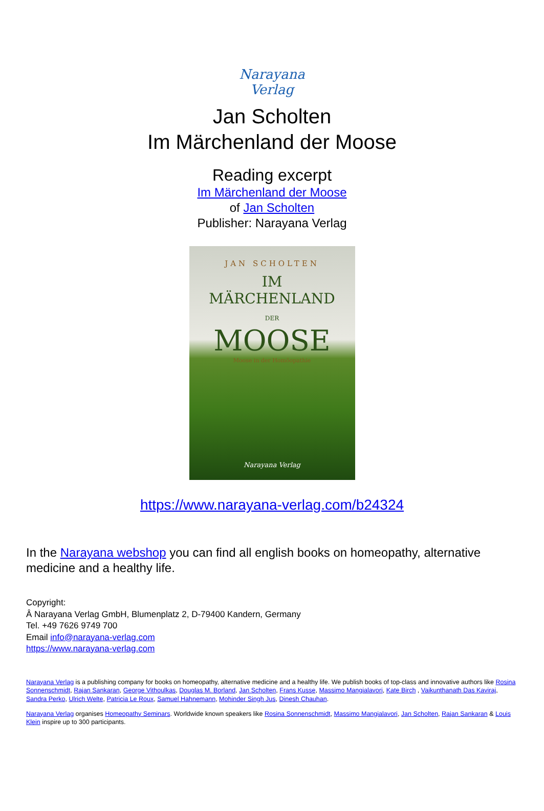Narayana Verlag
Jan Scholten
Im Märchenland der Moose
Reading excerpt
Im Märchenland der Moose
of Jan Scholten
Publisher: Narayana Verlag
JAN SCHOLTEN
IM
MÄRCHENLAND
DER
MOOSE
Moose in der Homöopathie
Narayana Verlag
https://www.narayana-verlag.com/b24324
In the Narayana webshop you can find all english books on homeopathy, alternative medicine and a healthy life.
Copyright:
Â Narayana Verlag GmbH, Blumenplatz 2, D-79400 Kandern, Germany
Tel. +49 7626 9749 700
Email info@narayana-verlag.com
https://www.narayana-verlag.com
Narayana Verlag is a publishing company for books on homeopathy, alternative medicine and a healthy life. We publish books of top-class and innovative authors like Rosina Sonnenschmidt, Rajan Sankaran, George Vithoulkas, Douglas M. Borland, Jan Scholten, Frans Kusse, Massimo Mangialavori, Kate Birch , Vaikunthanath Das Kaviraj, Sandra Perko, Ulrich Welte, Patricia Le Roux, Samuel Hahnemann, Mohinder Singh Jus, Dinesh Chauhan.
Narayana Verlag organises Homeopathy Seminars. Worldwide known speakers like Rosina Sonnenschmidt, Massimo Mangialavori, Jan Scholten, Rajan Sankaran & Louis Klein inspire up to 300 participants.